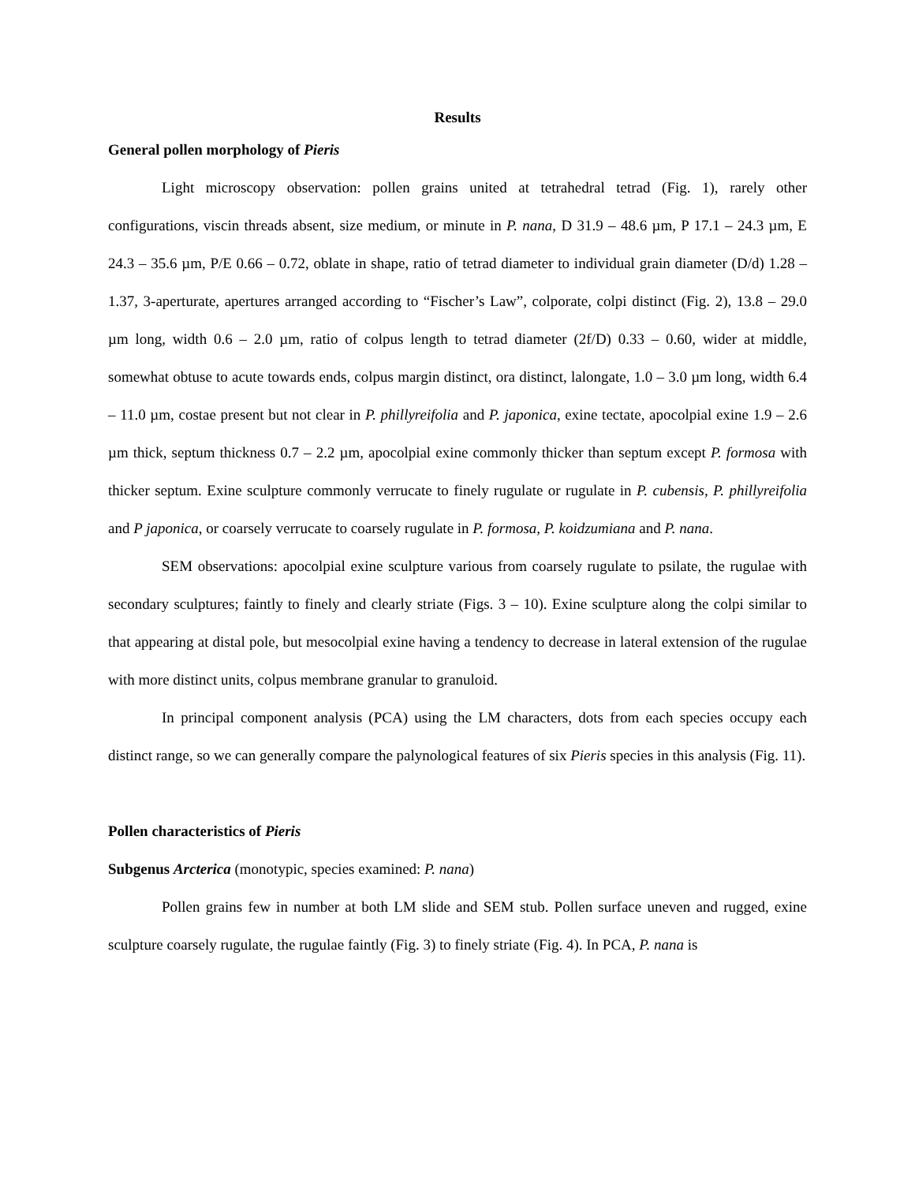Results
General pollen morphology of Pieris
Light microscopy observation: pollen grains united at tetrahedral tetrad (Fig. 1), rarely other configurations, viscin threads absent, size medium, or minute in P. nana, D 31.9 – 48.6 µm, P 17.1 – 24.3 µm, E 24.3 – 35.6 µm, P/E 0.66 – 0.72, oblate in shape, ratio of tetrad diameter to individual grain diameter (D/d) 1.28 – 1.37, 3-aperturate, apertures arranged according to “Fischer’s Law”, colporate, colpi distinct (Fig. 2), 13.8 – 29.0 µm long, width 0.6 – 2.0 µm, ratio of colpus length to tetrad diameter (2f/D) 0.33 – 0.60, wider at middle, somewhat obtuse to acute towards ends, colpus margin distinct, ora distinct, lalongate, 1.0 – 3.0 µm long, width 6.4 – 11.0 µm, costae present but not clear in P. phillyreifolia and P. japonica, exine tectate, apocolpial exine 1.9 – 2.6 µm thick, septum thickness 0.7 – 2.2 µm, apocolpial exine commonly thicker than septum except P. formosa with thicker septum. Exine sculpture commonly verrucate to finely rugulate or rugulate in P. cubensis, P. phillyreifolia and P japonica, or coarsely verrucate to coarsely rugulate in P. formosa, P. koidzumiana and P. nana.
SEM observations: apocolpial exine sculpture various from coarsely rugulate to psilate, the rugulae with secondary sculptures; faintly to finely and clearly striate (Figs. 3 – 10). Exine sculpture along the colpi similar to that appearing at distal pole, but mesocolpial exine having a tendency to decrease in lateral extension of the rugulae with more distinct units, colpus membrane granular to granuloid.
In principal component analysis (PCA) using the LM characters, dots from each species occupy each distinct range, so we can generally compare the palynological features of six Pieris species in this analysis (Fig. 11).
Pollen characteristics of Pieris
Subgenus Arcterica (monotypic, species examined: P. nana)
Pollen grains few in number at both LM slide and SEM stub. Pollen surface uneven and rugged, exine sculpture coarsely rugulate, the rugulae faintly (Fig. 3) to finely striate (Fig. 4). In PCA, P. nana is